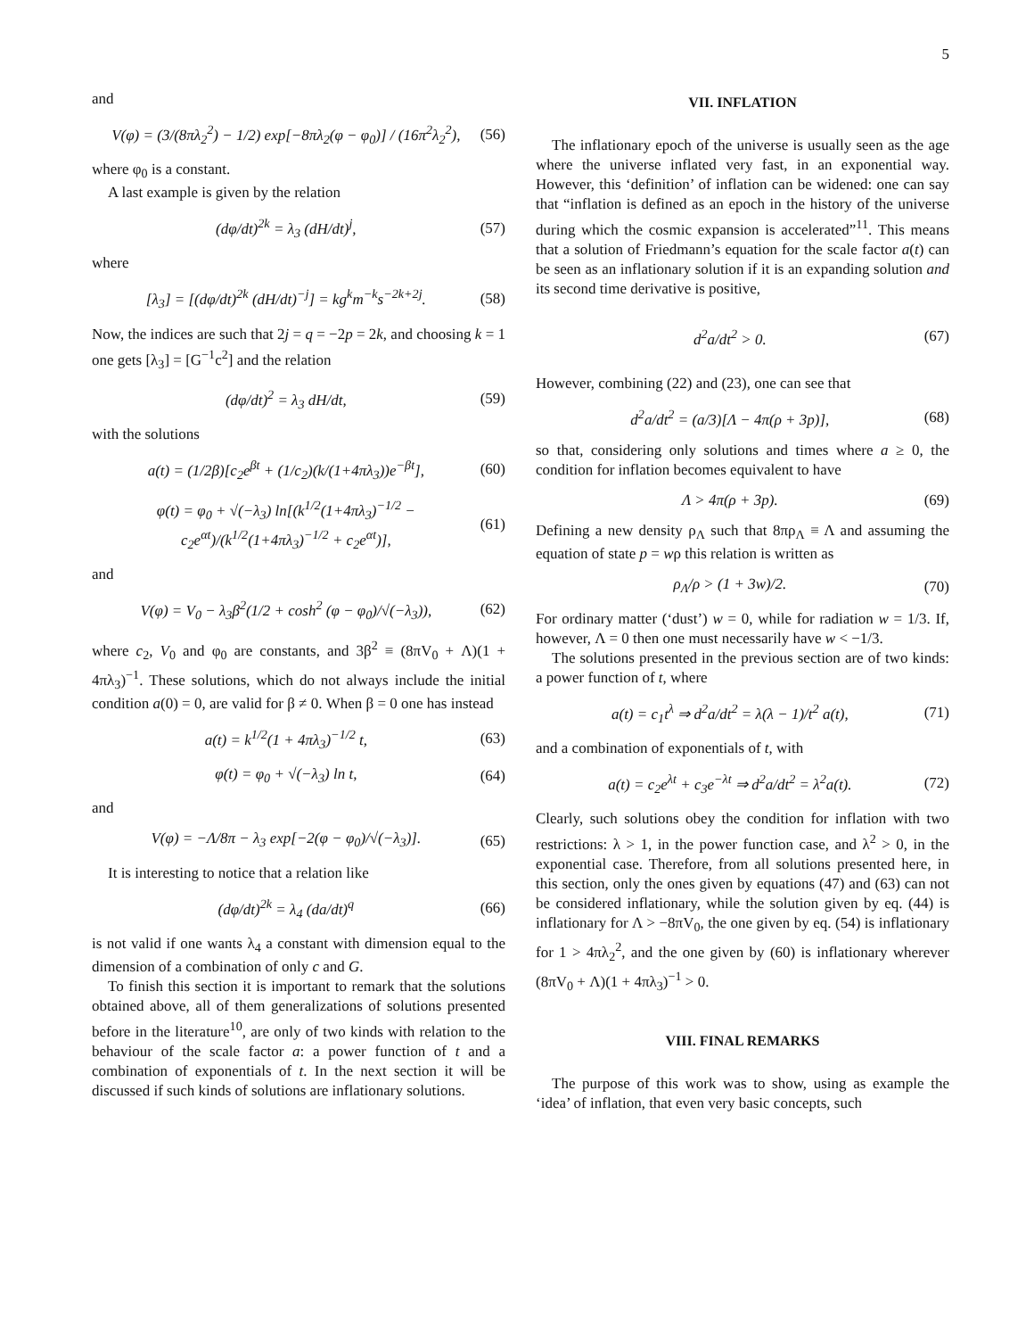5
and
V(φ) = (3/(8πλ<sub>2</sub><sup>2</sup>) − 1/2) exp[−8πλ<sub>2</sub>(φ − φ<sub>0</sub>)] / (16π<sup>2</sup>λ<sub>2</sub><sup>2</sup>), (56)
where φ<sub>0</sub> is a constant.
A last example is given by the relation
(dφ/dt)<sup>2k</sup> = λ<sub>3</sub> (dH/dt)<sup>j</sup>, (57)
where
[λ<sub>3</sub>] = [(dφ/dt)<sup>2k</sup> (dH/dt)<sup>−j</sup>] = kg<sup>k</sup>m<sup>−k</sup>s<sup>−2k+2j</sup>. (58)
Now, the indices are such that 2j = q = −2p = 2k, and choosing k = 1 one gets [λ<sub>3</sub>] = [G<sup>−1</sup>c<sup>2</sup>] and the relation
(dφ/dt)<sup>2</sup> = λ<sub>3</sub> dH/dt, (59)
with the solutions
a(t) = (1/2β)[c<sub>2</sub>e<sup>βt</sup> + (1/c<sub>2</sub>)(k/(1+4πλ<sub>3</sub>))e<sup>−βt</sup>], (60)
φ(t) = φ<sub>0</sub> + √(−λ<sub>3</sub>) ln[(k<sup>1/2</sup>(1+4πλ<sub>3</sub>)<sup>−1/2</sup> − c<sub>2</sub>e<sup>αt</sup>)/(k<sup>1/2</sup>(1+4πλ<sub>3</sub>)<sup>−1/2</sup> + c<sub>2</sub>e<sup>αt</sup>)], (61)
and
V(φ) = V<sub>0</sub> − λ<sub>3</sub>β<sup>2</sup>(1/2 + cosh<sup>2</sup> (φ − φ<sub>0</sub>)/√(−λ<sub>3</sub>)), (62)
where c<sub>2</sub>, V<sub>0</sub> and φ<sub>0</sub> are constants, and 3β<sup>2</sup> ≡ (8πV<sub>0</sub> + Λ)(1 + 4πλ<sub>3</sub>)<sup>−1</sup>. These solutions, which do not always include the initial condition a(0) = 0, are valid for β ≠ 0. When β = 0 one has instead
a(t) = k<sup>1/2</sup>(1 + 4πλ<sub>3</sub>)<sup>−1/2</sup> t, (63)
φ(t) = φ<sub>0</sub> + √(−λ<sub>3</sub>) ln t, (64)
and
V(φ) = −Λ/8π − λ<sub>3</sub> exp[−2(φ − φ<sub>0</sub>)/√(−λ<sub>3</sub>)]. (65)
It is interesting to notice that a relation like
(dφ/dt)<sup>2k</sup> = λ<sub>4</sub> (da/dt)<sup>q</sup> (66)
is not valid if one wants λ<sub>4</sub> a constant with dimension equal to the dimension of a combination of only c and G.
To finish this section it is important to remark that the solutions obtained above, all of them generalizations of solutions presented before in the literature<sup>10</sup>, are only of two kinds with relation to the behaviour of the scale factor a: a power function of t and a combination of exponentials of t. In the next section it will be discussed if such kinds of solutions are inflationary solutions.
VII. INFLATION
The inflationary epoch of the universe is usually seen as the age where the universe inflated very fast, in an exponential way. However, this ‘definition’ of inflation can be widened: one can say that “inflation is defined as an epoch in the history of the universe during which the cosmic expansion is accelerated”<sup>11</sup>. This means that a solution of Friedmann’s equation for the scale factor a(t) can be seen as an inflationary solution if it is an expanding solution and its second time derivative is positive,
d<sup>2</sup>a/dt<sup>2</sup> > 0. (67)
However, combining (22) and (23), one can see that
d<sup>2</sup>a/dt<sup>2</sup> = (a/3)[Λ − 4π(ρ + 3p)], (68)
so that, considering only solutions and times where a ≥ 0, the condition for inflation becomes equivalent to have
Λ > 4π(ρ + 3p). (69)
Defining a new density ρ<sub>Λ</sub> such that 8πρ<sub>Λ</sub> ≡ Λ and assuming the equation of state p = wρ this relation is written as
ρ<sub>Λ</sub>/ρ > (1 + 3w)/2. (70)
For ordinary matter (‘dust’) w = 0, while for radiation w = 1/3. If, however, Λ = 0 then one must necessarily have w < −1/3.
The solutions presented in the previous section are of two kinds: a power function of t, where
a(t) = c<sub>1</sub>t<sup>λ</sup> ⇒ d<sup>2</sup>a/dt<sup>2</sup> = λ(λ − 1)/t<sup>2</sup> a(t), (71)
and a combination of exponentials of t, with
a(t) = c<sub>2</sub>e<sup>λt</sup> + c<sub>3</sub>e<sup>−λt</sup> ⇒ d<sup>2</sup>a/dt<sup>2</sup> = λ<sup>2</sup>a(t). (72)
Clearly, such solutions obey the condition for inflation with two restrictions: λ > 1, in the power function case, and λ<sup>2</sup> > 0, in the exponential case. Therefore, from all solutions presented here, in this section, only the ones given by equations (47) and (63) can not be considered inflationary, while the solution given by eq. (44) is inflationary for Λ > −8πV<sub>0</sub>, the one given by eq. (54) is inflationary for 1 > 4πλ<sub>2</sub><sup>2</sup>, and the one given by (60) is inflationary wherever (8πV<sub>0</sub> + Λ)(1 + 4πλ<sub>3</sub>)<sup>−1</sup> > 0.
VIII. FINAL REMARKS
The purpose of this work was to show, using as example the ‘idea’ of inflation, that even very basic concepts, such